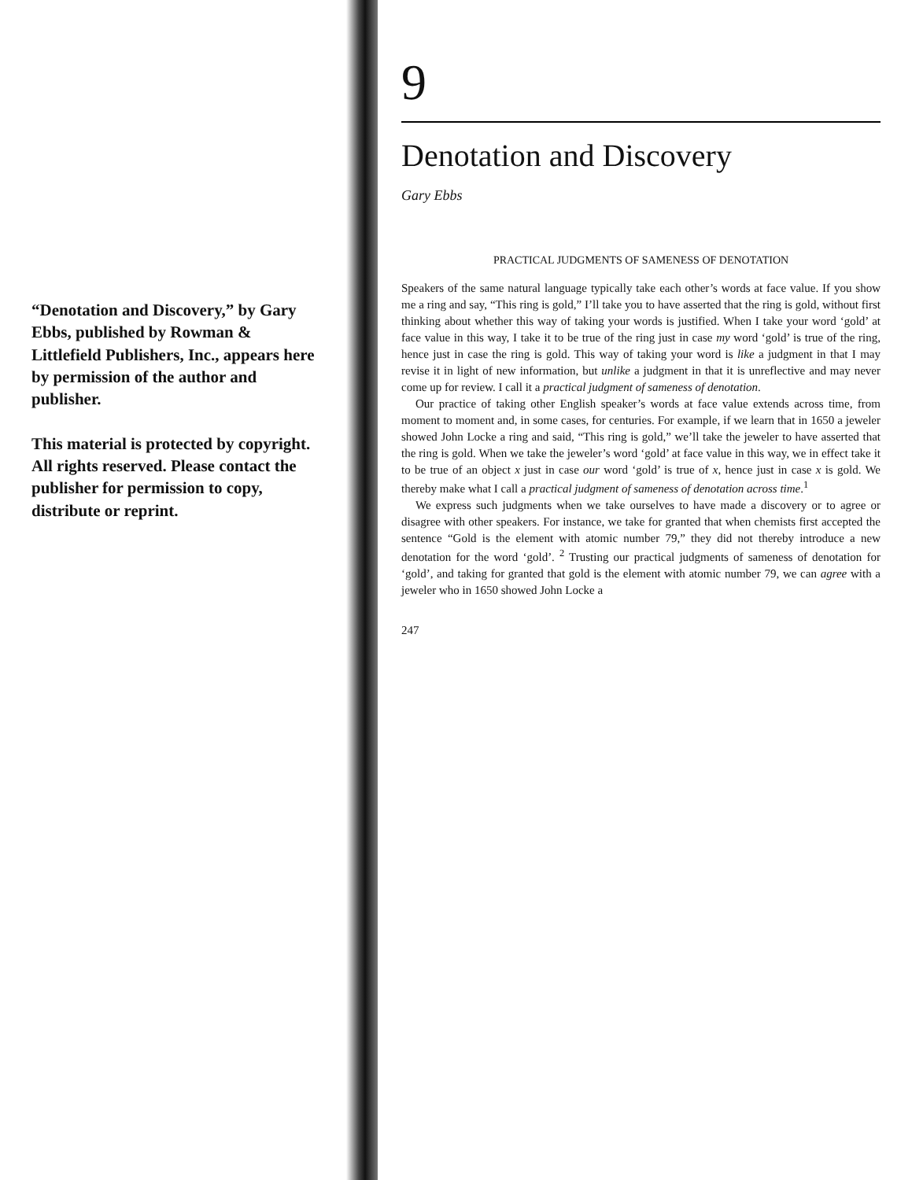“Denotation and Discovery,” by Gary Ebbs, published by Rowman & Littlefield Publishers, Inc., appears here by permission of the author and publisher.
This material is protected by copyright. All rights reserved. Please contact the publisher for permission to copy, distribute or reprint.
9
Denotation and Discovery
Gary Ebbs
PRACTICAL JUDGMENTS OF SAMENESS OF DENOTATION
Speakers of the same natural language typically take each other’s words at face value. If you show me a ring and say, “This ring is gold,” I’ll take you to have asserted that the ring is gold, without first thinking about whether this way of taking your words is justified. When I take your word ‘gold’ at face value in this way, I take it to be true of the ring just in case my word ‘gold’ is true of the ring, hence just in case the ring is gold. This way of taking your word is like a judgment in that I may revise it in light of new information, but unlike a judgment in that it is unreflective and may never come up for review. I call it a practical judgment of sameness of denotation.
Our practice of taking other English speaker’s words at face value extends across time, from moment to moment and, in some cases, for centuries. For example, if we learn that in 1650 a jeweler showed John Locke a ring and said, “This ring is gold,” we’ll take the jeweler to have asserted that the ring is gold. When we take the jeweler’s word ‘gold’ at face value in this way, we in effect take it to be true of an object x just in case our word ‘gold’ is true of x, hence just in case x is gold. We thereby make what I call a practical judgment of sameness of denotation across time.<sup>1</sup>
We express such judgments when we take ourselves to have made a discovery or to agree or disagree with other speakers. For instance, we take for granted that when chemists first accepted the sentence “Gold is the element with atomic number 79,” they did not thereby introduce a new denotation for the word ‘gold’. <sup>2</sup> Trusting our practical judgments of sameness of denotation for ‘gold’, and taking for granted that gold is the element with atomic number 79, we can agree with a jeweler who in 1650 showed John Locke a
247